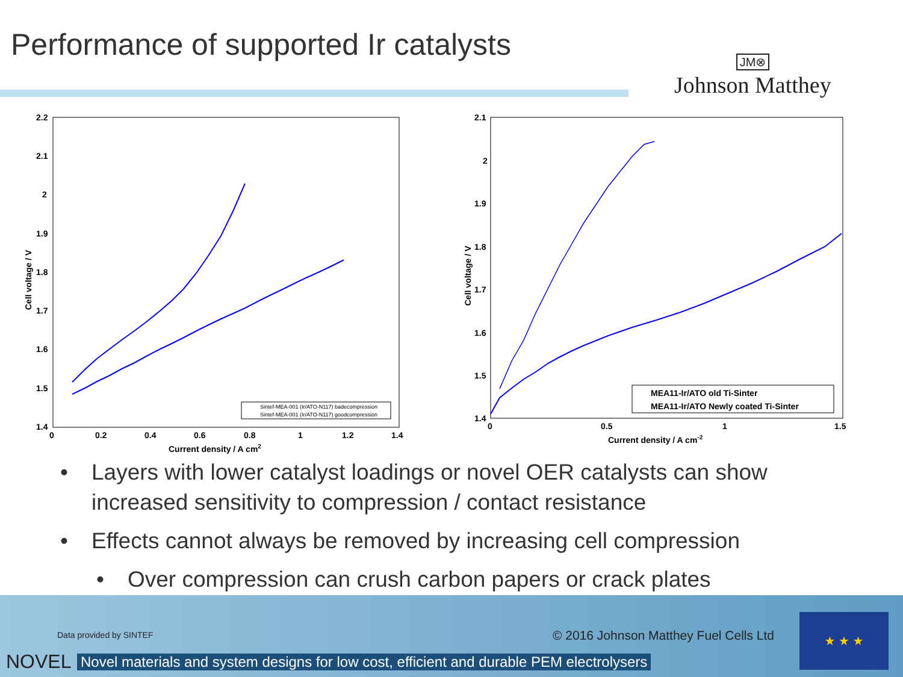Performance of supported Ir catalysts
JM⊗
Johnson Matthey
2.2
2.1
2
1.9
1.8
1.7
1.6
1.5
1.4
0
0.2
0.4
0.6
0.8
1
1.2
1.4
Current density / A cm2
Cell voltage / V
Sintef-MEA-001 (Ir/ATO-N117) badecompression
Sintef-MEA-001 (Ir/ATO-N117) goodcompression
2.1
2
1.9
1.8
1.7
1.6
1.5
1.4
0
0.5
1
1.5
Current density / A cm-2
Cell voltage / V
MEA11-Ir/ATO old Ti-Sinter
MEA11-Ir/ATO Newly coated Ti-Sinter
• Layers with lower catalyst loadings or novel OER catalysts can show increased sensitivity to compression / contact resistance
• Effects cannot always be removed by increasing cell compression
• Over compression can crush carbon papers or crack plates
Data provided by SINTEF
© 2016 Johnson Matthey Fuel Cells Ltd
NOVEL
Novel materials and system designs for low cost, efficient and durable PEM electrolysers
★ ★ ★